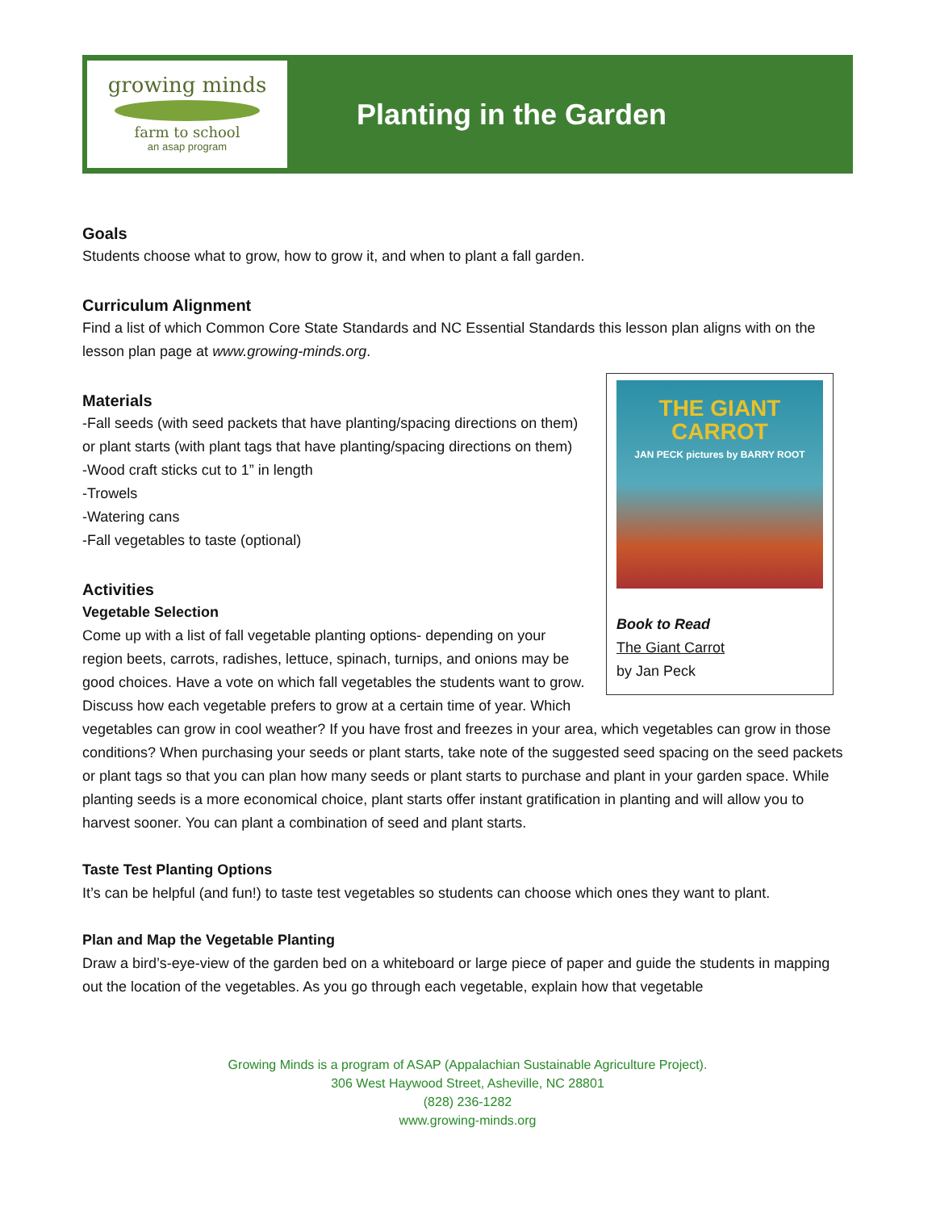growing minds
farm to school
an asap program
Planting in the Garden
Goals
Students choose what to grow, how to grow it, and when to plant a fall garden.
Curriculum Alignment
Find a list of which Common Core State Standards and NC Essential Standards this lesson plan aligns with on the lesson plan page at www.growing-minds.org.
THE GIANT CARROT
JAN PECK pictures by BARRY ROOT
Book to Read
The Giant Carrot
by Jan Peck
Materials
-Fall seeds (with seed packets that have planting/spacing directions on them) or plant starts (with plant tags that have planting/spacing directions on them)
-Wood craft sticks cut to 1” in length
-Trowels
-Watering cans
-Fall vegetables to taste (optional)
Activities
Vegetable Selection
Come up with a list of fall vegetable planting options- depending on your region beets, carrots, radishes, lettuce, spinach, turnips, and onions may be good choices. Have a vote on which fall vegetables the students want to grow. Discuss how each vegetable prefers to grow at a certain time of year. Which vegetables can grow in cool weather? If you have frost and freezes in your area, which vegetables can grow in those conditions? When purchasing your seeds or plant starts, take note of the suggested seed spacing on the seed packets or plant tags so that you can plan how many seeds or plant starts to purchase and plant in your garden space. While planting seeds is a more economical choice, plant starts offer instant gratification in planting and will allow you to harvest sooner. You can plant a combination of seed and plant starts.
Taste Test Planting Options
It’s can be helpful (and fun!) to taste test vegetables so students can choose which ones they want to plant.
Plan and Map the Vegetable Planting
Draw a bird’s-eye-view of the garden bed on a whiteboard or large piece of paper and guide the students in mapping out the location of the vegetables. As you go through each vegetable, explain how that vegetable
Growing Minds is a program of ASAP (Appalachian Sustainable Agriculture Project).
306 West Haywood Street, Asheville, NC 28801
(828) 236-1282
www.growing-minds.org